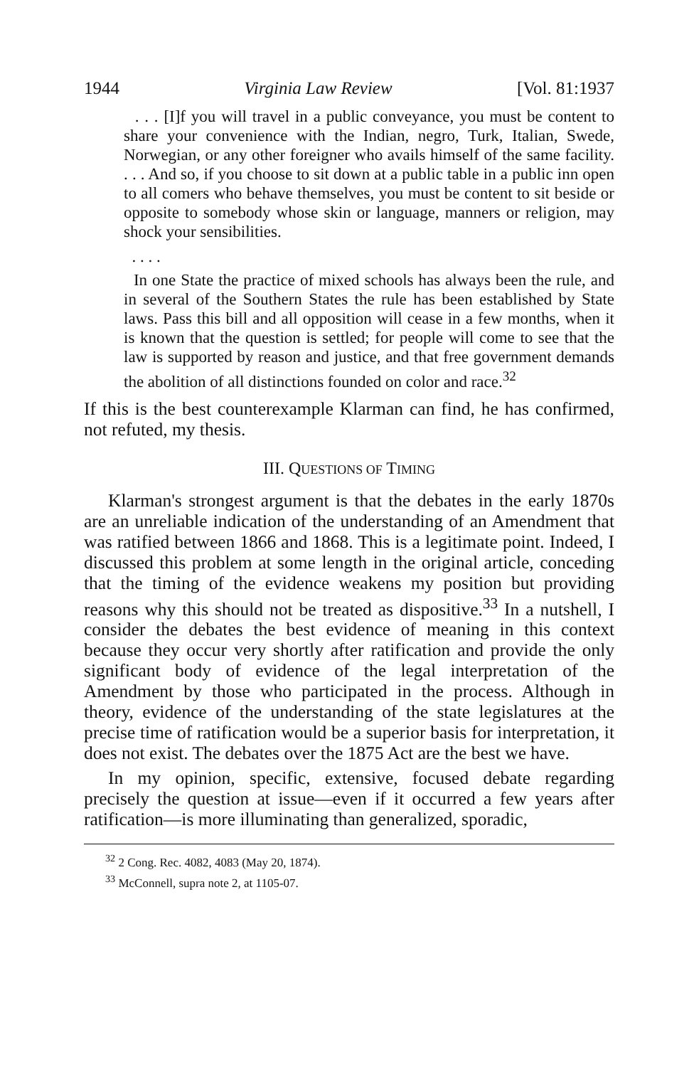1944 Virginia Law Review [Vol. 81:1937
. . . [I]f you will travel in a public conveyance, you must be content to share your convenience with the Indian, negro, Turk, Italian, Swede, Norwegian, or any other foreigner who avails himself of the same facility. . . . And so, if you choose to sit down at a public table in a public inn open to all comers who behave themselves, you must be content to sit beside or opposite to somebody whose skin or language, manners or religion, may shock your sensibilities.
. . . .
In one State the practice of mixed schools has always been the rule, and in several of the Southern States the rule has been established by State laws. Pass this bill and all opposition will cease in a few months, when it is known that the question is settled; for people will come to see that the law is supported by reason and justice, and that free government demands the abolition of all distinctions founded on color and race.<sup>32</sup>
If this is the best counterexample Klarman can find, he has confirmed, not refuted, my thesis.
III. QUESTIONS OF TIMING
Klarman's strongest argument is that the debates in the early 1870s are an unreliable indication of the understanding of an Amendment that was ratified between 1866 and 1868. This is a legitimate point. Indeed, I discussed this problem at some length in the original article, conceding that the timing of the evidence weakens my position but providing reasons why this should not be treated as dispositive.<sup>33</sup> In a nutshell, I consider the debates the best evidence of meaning in this context because they occur very shortly after ratification and provide the only significant body of evidence of the legal interpretation of the Amendment by those who participated in the process. Although in theory, evidence of the understanding of the state legislatures at the precise time of ratification would be a superior basis for interpretation, it does not exist. The debates over the 1875 Act are the best we have.
In my opinion, specific, extensive, focused debate regarding precisely the question at issue—even if it occurred a few years after ratification—is more illuminating than generalized, sporadic,
<sup>32</sup> 2 Cong. Rec. 4082, 4083 (May 20, 1874).
<sup>33</sup> McConnell, supra note 2, at 1105-07.